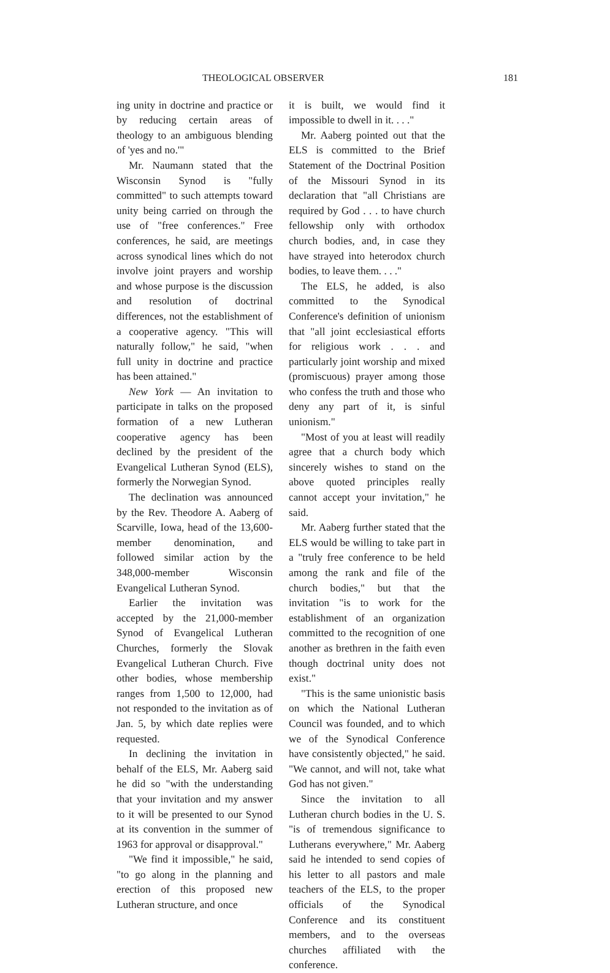THEOLOGICAL OBSERVER 181
ing unity in doctrine and practice or by reducing certain areas of theology to an ambiguous blending of 'yes and no.'"
Mr. Naumann stated that the Wisconsin Synod is "fully committed" to such attempts toward unity being carried on through the use of "free conferences." Free conferences, he said, are meetings across synodical lines which do not involve joint prayers and worship and whose purpose is the discussion and resolution of doctrinal differences, not the establishment of a cooperative agency. "This will naturally follow," he said, "when full unity in doctrine and practice has been attained."
New York — An invitation to participate in talks on the proposed formation of a new Lutheran cooperative agency has been declined by the president of the Evangelical Lutheran Synod (ELS), formerly the Norwegian Synod.
The declination was announced by the Rev. Theodore A. Aaberg of Scarville, Iowa, head of the 13,600-member denomination, and followed similar action by the 348,000-member Wisconsin Evangelical Lutheran Synod.
Earlier the invitation was accepted by the 21,000-member Synod of Evangelical Lutheran Churches, formerly the Slovak Evangelical Lutheran Church. Five other bodies, whose membership ranges from 1,500 to 12,000, had not responded to the invitation as of Jan. 5, by which date replies were requested.
In declining the invitation in behalf of the ELS, Mr. Aaberg said he did so "with the understanding that your invitation and my answer to it will be presented to our Synod at its convention in the summer of 1963 for approval or disapproval."
"We find it impossible," he said, "to go along in the planning and erection of this proposed new Lutheran structure, and once
it is built, we would find it impossible to dwell in it. . . ."
Mr. Aaberg pointed out that the ELS is committed to the Brief Statement of the Doctrinal Position of the Missouri Synod in its declaration that "all Christians are required by God . . . to have church fellowship only with orthodox church bodies, and, in case they have strayed into heterodox church bodies, to leave them. . . ."
The ELS, he added, is also committed to the Synodical Conference's definition of unionism that "all joint ecclesiastical efforts for religious work . . . and particularly joint worship and mixed (promiscuous) prayer among those who confess the truth and those who deny any part of it, is sinful unionism."
"Most of you at least will readily agree that a church body which sincerely wishes to stand on the above quoted principles really cannot accept your invitation," he said.
Mr. Aaberg further stated that the ELS would be willing to take part in a "truly free conference to be held among the rank and file of the church bodies," but that the invitation "is to work for the establishment of an organization committed to the recognition of one another as brethren in the faith even though doctrinal unity does not exist."
"This is the same unionistic basis on which the National Lutheran Council was founded, and to which we of the Synodical Conference have consistently objected," he said. "We cannot, and will not, take what God has not given."
Since the invitation to all Lutheran church bodies in the U. S. "is of tremendous significance to Lutherans everywhere," Mr. Aaberg said he intended to send copies of his letter to all pastors and male teachers of the ELS, to the proper officials of the Synodical Conference and its constituent members, and to the overseas churches affiliated with the conference.